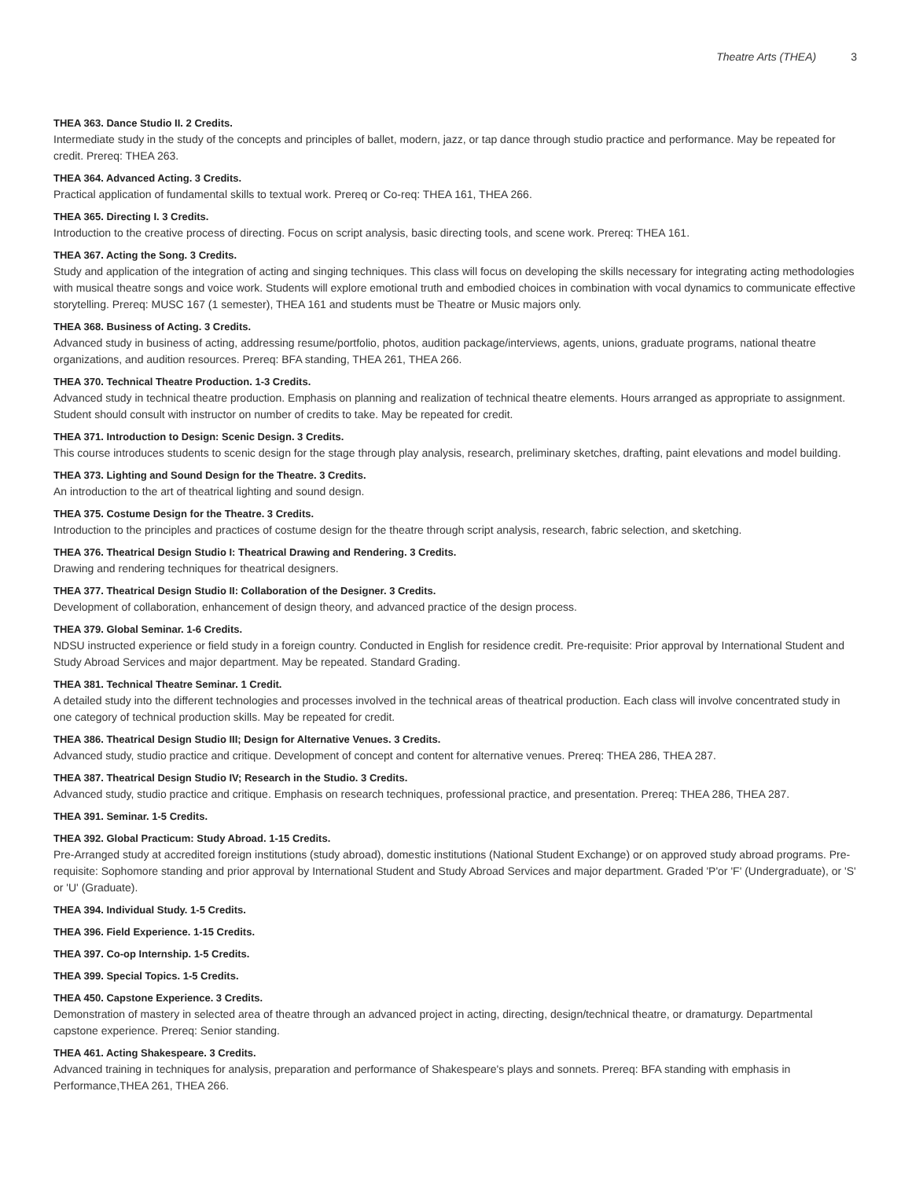Theatre Arts (THEA) 3
THEA 363. Dance Studio II. 2 Credits.
Intermediate study in the study of the concepts and principles of ballet, modern, jazz, or tap dance through studio practice and performance. May be repeated for credit. Prereq: THEA 263.
THEA 364. Advanced Acting. 3 Credits.
Practical application of fundamental skills to textual work. Prereq or Co-req: THEA 161, THEA 266.
THEA 365. Directing I. 3 Credits.
Introduction to the creative process of directing. Focus on script analysis, basic directing tools, and scene work. Prereq: THEA 161.
THEA 367. Acting the Song. 3 Credits.
Study and application of the integration of acting and singing techniques. This class will focus on developing the skills necessary for integrating acting methodologies with musical theatre songs and voice work. Students will explore emotional truth and embodied choices in combination with vocal dynamics to communicate effective storytelling. Prereq: MUSC 167 (1 semester), THEA 161 and students must be Theatre or Music majors only.
THEA 368. Business of Acting. 3 Credits.
Advanced study in business of acting, addressing resume/portfolio, photos, audition package/interviews, agents, unions, graduate programs, national theatre organizations, and audition resources. Prereq: BFA standing, THEA 261, THEA 266.
THEA 370. Technical Theatre Production. 1-3 Credits.
Advanced study in technical theatre production. Emphasis on planning and realization of technical theatre elements. Hours arranged as appropriate to assignment. Student should consult with instructor on number of credits to take. May be repeated for credit.
THEA 371. Introduction to Design: Scenic Design. 3 Credits.
This course introduces students to scenic design for the stage through play analysis, research, preliminary sketches, drafting, paint elevations and model building.
THEA 373. Lighting and Sound Design for the Theatre. 3 Credits.
An introduction to the art of theatrical lighting and sound design.
THEA 375. Costume Design for the Theatre. 3 Credits.
Introduction to the principles and practices of costume design for the theatre through script analysis, research, fabric selection, and sketching.
THEA 376. Theatrical Design Studio I: Theatrical Drawing and Rendering. 3 Credits.
Drawing and rendering techniques for theatrical designers.
THEA 377. Theatrical Design Studio II: Collaboration of the Designer. 3 Credits.
Development of collaboration, enhancement of design theory, and advanced practice of the design process.
THEA 379. Global Seminar. 1-6 Credits.
NDSU instructed experience or field study in a foreign country. Conducted in English for residence credit. Pre-requisite: Prior approval by International Student and Study Abroad Services and major department. May be repeated. Standard Grading.
THEA 381. Technical Theatre Seminar. 1 Credit.
A detailed study into the different technologies and processes involved in the technical areas of theatrical production. Each class will involve concentrated study in one category of technical production skills. May be repeated for credit.
THEA 386. Theatrical Design Studio III; Design for Alternative Venues. 3 Credits.
Advanced study, studio practice and critique. Development of concept and content for alternative venues. Prereq: THEA 286, THEA 287.
THEA 387. Theatrical Design Studio IV; Research in the Studio. 3 Credits.
Advanced study, studio practice and critique. Emphasis on research techniques, professional practice, and presentation. Prereq: THEA 286, THEA 287.
THEA 391. Seminar. 1-5 Credits.
THEA 392. Global Practicum: Study Abroad. 1-15 Credits.
Pre-Arranged study at accredited foreign institutions (study abroad), domestic institutions (National Student Exchange) or on approved study abroad programs. Pre-requisite: Sophomore standing and prior approval by International Student and Study Abroad Services and major department. Graded 'P'or 'F' (Undergraduate), or 'S' or 'U' (Graduate).
THEA 394. Individual Study. 1-5 Credits.
THEA 396. Field Experience. 1-15 Credits.
THEA 397. Co-op Internship. 1-5 Credits.
THEA 399. Special Topics. 1-5 Credits.
THEA 450. Capstone Experience. 3 Credits.
Demonstration of mastery in selected area of theatre through an advanced project in acting, directing, design/technical theatre, or dramaturgy. Departmental capstone experience. Prereq: Senior standing.
THEA 461. Acting Shakespeare. 3 Credits.
Advanced training in techniques for analysis, preparation and performance of Shakespeare's plays and sonnets. Prereq: BFA standing with emphasis in Performance,THEA 261, THEA 266.